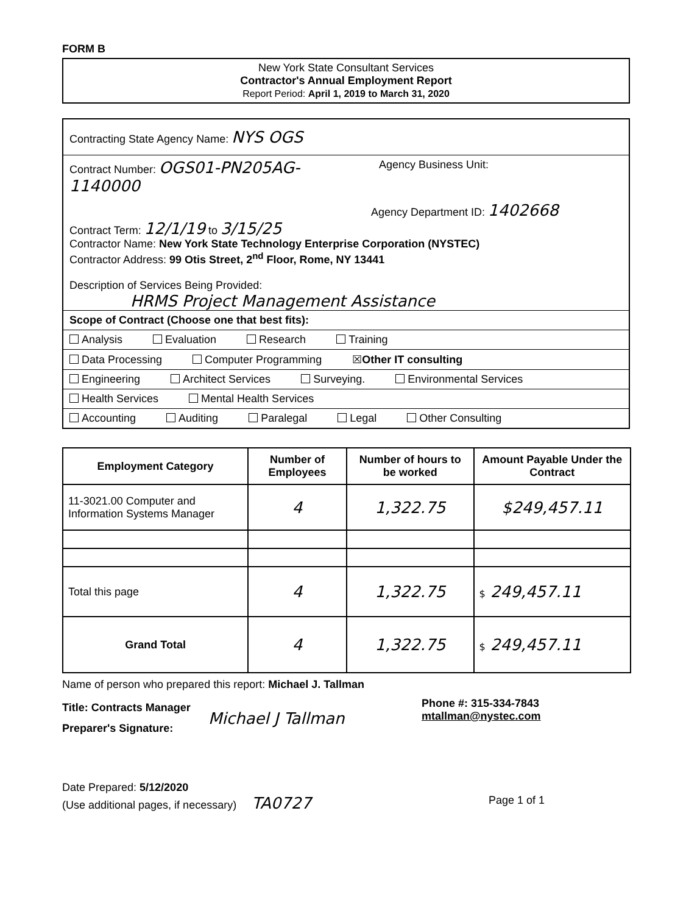FORM B
New York State Consultant Services
Contractor's Annual Employment Report
Report Period: April 1, 2019 to March 31, 2020
Contracting State Agency Name: NYS OGS
Contract Number: OGS01-PN205AG-
1140000
Agency Business Unit:
Agency Department ID: 1402668
Contract Term: 12/1/19 to 3/15/25
Contractor Name: New York State Technology Enterprise Corporation (NYSTEC)
Contractor Address: 99 Otis Street, 2<sup>nd</sup> Floor, Rome, NY 13441
Description of Services Being Provided:
HRMS Project Management Assistance
Scope of Contract (Choose one that best fits):
Analysis Evaluation Research Training
Data Processing Computer Programming ☒Other IT consulting
Engineering Architect Services Surveying. Environmental Services
Health Services Mental Health Services
Accounting Auditing Paralegal Legal Other Consulting
| Employment Category | Number of Employees | Number of hours to be worked | Amount Payable Under the Contract |
| --- | --- | --- | --- |
| 11-3021.00 Computer and Information Systems Manager | 4 | 1,322.75 | $249,457.11 |
| Total this page | 4 | 1,322.75 | $ 249,457.11 |
| Grand Total | 4 | 1,322.75 | $ 249,457.11 |
Name of person who prepared this report: Michael J. Tallman
Title: Contracts Manager
Preparer's Signature:
Michael J Tallman
Phone #: 315-334-7843
mtallman@nystec.com
Date Prepared: 5/12/2020
(Use additional pages, if necessary) TA0727
Page 1 of 1